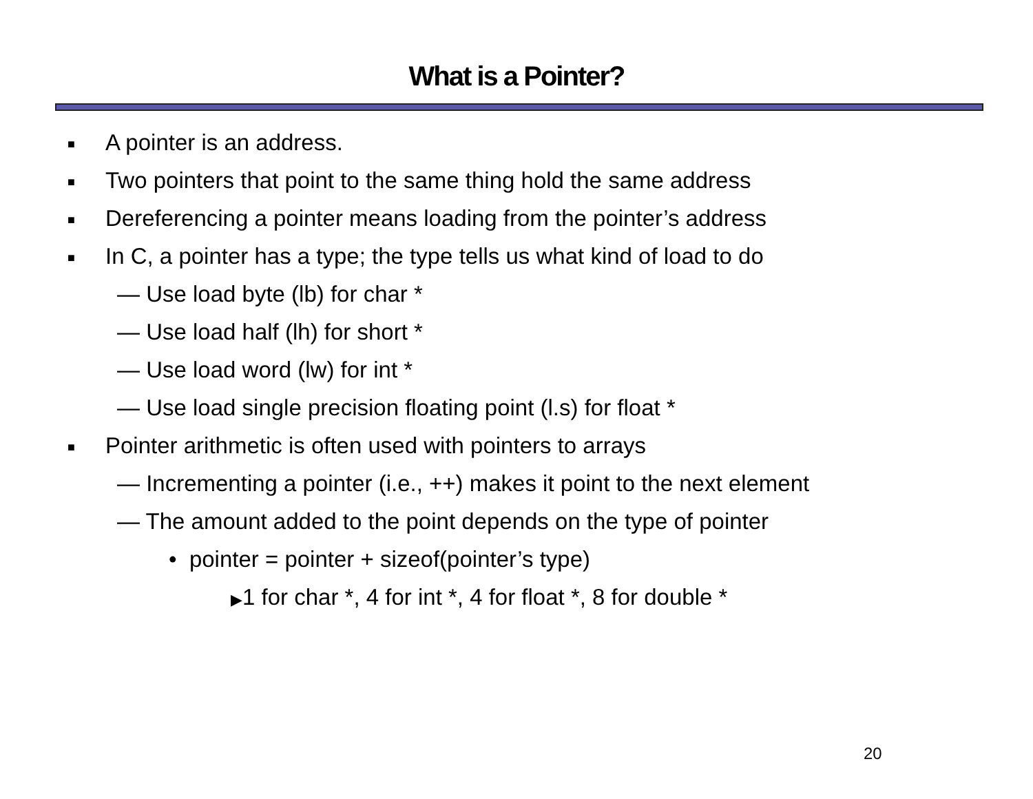What is a Pointer?
■ A pointer is an address.
■ Two pointers that point to the same thing hold the same address
■ Dereferencing a pointer means loading from the pointer’s address
■ In C, a pointer has a type; the type tells us what kind of load to do
— Use load byte (lb) for char *
— Use load half (lh) for short *
— Use load word (lw) for int *
— Use load single precision floating point (l.s) for float *
■ Pointer arithmetic is often used with pointers to arrays
— Incrementing a pointer (i.e., ++) makes it point to the next element
— The amount added to the point depends on the type of pointer
• pointer = pointer + sizeof(pointer’s type)
▶1 for char *, 4 for int *, 4 for float *, 8 for double *
20